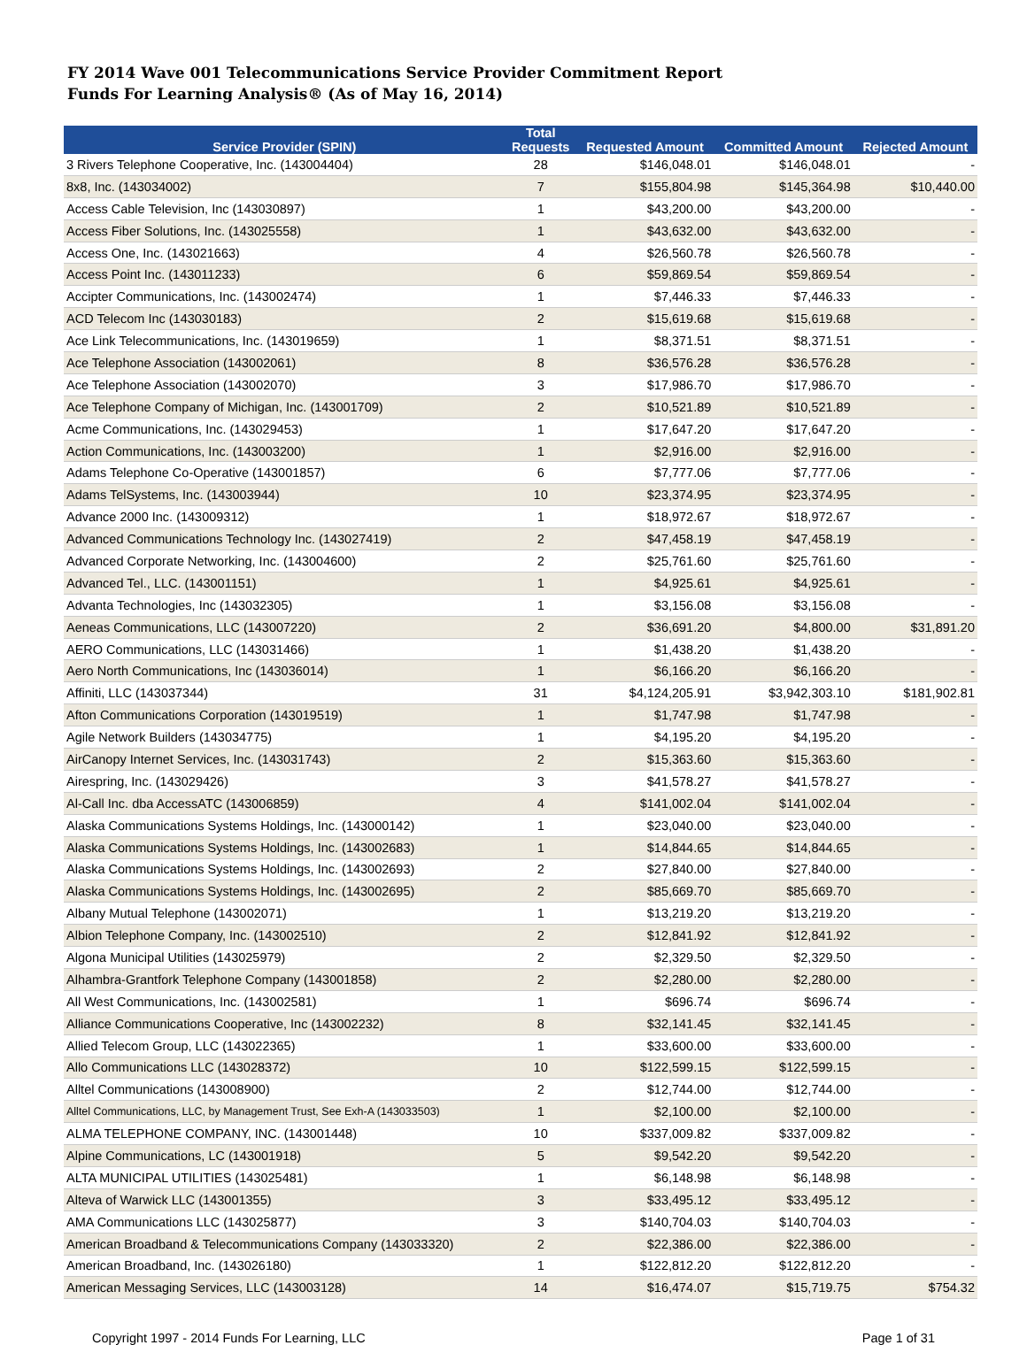FY 2014 Wave 001 Telecommunications Service Provider Commitment Report
Funds For Learning Analysis® (As of May 16, 2014)
| Service Provider (SPIN) | Total Requests | Requested Amount | Committed Amount | Rejected Amount |
| --- | --- | --- | --- | --- |
| 3 Rivers Telephone Cooperative, Inc. (143004404) | 28 | $146,048.01 | $146,048.01 | - |
| 8x8, Inc. (143034002) | 7 | $155,804.98 | $145,364.98 | $10,440.00 |
| Access Cable Television, Inc (143030897) | 1 | $43,200.00 | $43,200.00 | - |
| Access Fiber Solutions, Inc. (143025558) | 1 | $43,632.00 | $43,632.00 | - |
| Access One, Inc. (143021663) | 4 | $26,560.78 | $26,560.78 | - |
| Access Point Inc. (143011233) | 6 | $59,869.54 | $59,869.54 | - |
| Accipter Communications, Inc. (143002474) | 1 | $7,446.33 | $7,446.33 | - |
| ACD Telecom Inc (143030183) | 2 | $15,619.68 | $15,619.68 | - |
| Ace Link Telecommunications, Inc. (143019659) | 1 | $8,371.51 | $8,371.51 | - |
| Ace Telephone Association (143002061) | 8 | $36,576.28 | $36,576.28 | - |
| Ace Telephone Association (143002070) | 3 | $17,986.70 | $17,986.70 | - |
| Ace Telephone Company of Michigan, Inc. (143001709) | 2 | $10,521.89 | $10,521.89 | - |
| Acme Communications, Inc. (143029453) | 1 | $17,647.20 | $17,647.20 | - |
| Action Communications, Inc. (143003200) | 1 | $2,916.00 | $2,916.00 | - |
| Adams Telephone Co-Operative (143001857) | 6 | $7,777.06 | $7,777.06 | - |
| Adams TelSystems, Inc. (143003944) | 10 | $23,374.95 | $23,374.95 | - |
| Advance 2000 Inc. (143009312) | 1 | $18,972.67 | $18,972.67 | - |
| Advanced Communications Technology Inc. (143027419) | 2 | $47,458.19 | $47,458.19 | - |
| Advanced Corporate Networking, Inc. (143004600) | 2 | $25,761.60 | $25,761.60 | - |
| Advanced Tel., LLC. (143001151) | 1 | $4,925.61 | $4,925.61 | - |
| Advanta Technologies, Inc (143032305) | 1 | $3,156.08 | $3,156.08 | - |
| Aeneas Communications, LLC (143007220) | 2 | $36,691.20 | $4,800.00 | $31,891.20 |
| AERO Communications, LLC (143031466) | 1 | $1,438.20 | $1,438.20 | - |
| Aero North Communications, Inc (143036014) | 1 | $6,166.20 | $6,166.20 | - |
| Affiniti, LLC (143037344) | 31 | $4,124,205.91 | $3,942,303.10 | $181,902.81 |
| Afton Communications Corporation (143019519) | 1 | $1,747.98 | $1,747.98 | - |
| Agile Network Builders (143034775) | 1 | $4,195.20 | $4,195.20 | - |
| AirCanopy Internet Services, Inc. (143031743) | 2 | $15,363.60 | $15,363.60 | - |
| Airespring, Inc. (143029426) | 3 | $41,578.27 | $41,578.27 | - |
| Al-Call Inc. dba AccessATC (143006859) | 4 | $141,002.04 | $141,002.04 | - |
| Alaska Communications Systems Holdings, Inc. (143000142) | 1 | $23,040.00 | $23,040.00 | - |
| Alaska Communications Systems Holdings, Inc. (143002683) | 1 | $14,844.65 | $14,844.65 | - |
| Alaska Communications Systems Holdings, Inc. (143002693) | 2 | $27,840.00 | $27,840.00 | - |
| Alaska Communications Systems Holdings, Inc. (143002695) | 2 | $85,669.70 | $85,669.70 | - |
| Albany Mutual Telephone (143002071) | 1 | $13,219.20 | $13,219.20 | - |
| Albion Telephone Company, Inc. (143002510) | 2 | $12,841.92 | $12,841.92 | - |
| Algona Municipal Utilities (143025979) | 2 | $2,329.50 | $2,329.50 | - |
| Alhambra-Grantfork Telephone Company (143001858) | 2 | $2,280.00 | $2,280.00 | - |
| All West Communications, Inc. (143002581) | 1 | $696.74 | $696.74 | - |
| Alliance Communications Cooperative, Inc (143002232) | 8 | $32,141.45 | $32,141.45 | - |
| Allied Telecom Group, LLC (143022365) | 1 | $33,600.00 | $33,600.00 | - |
| Allo Communications LLC (143028372) | 10 | $122,599.15 | $122,599.15 | - |
| Alltel Communications (143008900) | 2 | $12,744.00 | $12,744.00 | - |
| Alltel Communications, LLC, by Management Trust, See Exh-A (143033503) | 1 | $2,100.00 | $2,100.00 | - |
| ALMA TELEPHONE COMPANY, INC. (143001448) | 10 | $337,009.82 | $337,009.82 | - |
| Alpine Communications, LC (143001918) | 5 | $9,542.20 | $9,542.20 | - |
| ALTA MUNICIPAL UTILITIES (143025481) | 1 | $6,148.98 | $6,148.98 | - |
| Alteva of Warwick LLC (143001355) | 3 | $33,495.12 | $33,495.12 | - |
| AMA Communications LLC (143025877) | 3 | $140,704.03 | $140,704.03 | - |
| American Broadband & Telecommunications Company (143033320) | 2 | $22,386.00 | $22,386.00 | - |
| American Broadband, Inc. (143026180) | 1 | $122,812.20 | $122,812.20 | - |
| American Messaging Services, LLC (143003128) | 14 | $16,474.07 | $15,719.75 | $754.32 |
Copyright 1997 - 2014 Funds For Learning, LLC Page 1 of 31